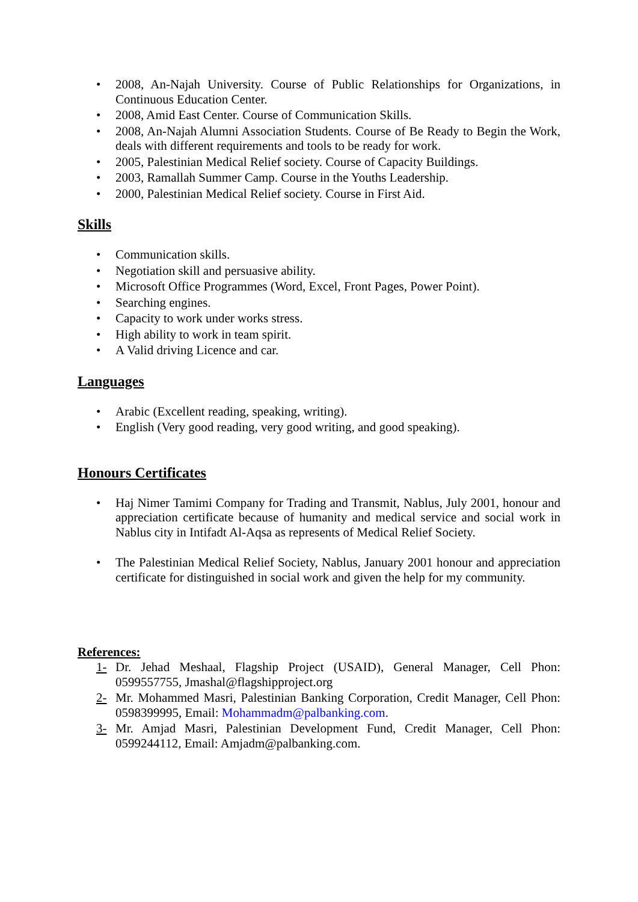• 2008, An-Najah University. Course of Public Relationships for Organizations, in Continuous Education Center.
• 2008, Amid East Center. Course of Communication Skills.
• 2008, An-Najah Alumni Association Students. Course of Be Ready to Begin the Work, deals with different requirements and tools to be ready for work.
• 2005, Palestinian Medical Relief society. Course of Capacity Buildings.
• 2003, Ramallah Summer Camp. Course in the Youths Leadership.
• 2000, Palestinian Medical Relief society. Course in First Aid.
Skills
• Communication skills.
• Negotiation skill and persuasive ability.
• Microsoft Office Programmes (Word, Excel, Front Pages, Power Point).
• Searching engines.
• Capacity to work under works stress.
• High ability to work in team spirit.
• A Valid driving Licence and car.
Languages
• Arabic (Excellent reading, speaking, writing).
• English (Very good reading, very good writing, and good speaking).
Honours Certificates
• Haj Nimer Tamimi Company for Trading and Transmit, Nablus, July 2001, honour and appreciation certificate because of humanity and medical service and social work in Nablus city in Intifadt Al-Aqsa as represents of Medical Relief Society.
• The Palestinian Medical Relief Society, Nablus, January 2001 honour and appreciation certificate for distinguished in social work and given the help for my community.
References:
1- Dr. Jehad Meshaal, Flagship Project (USAID), General Manager, Cell Phon: 0599557755, Jmashal@flagshipproject.org
2- Mr. Mohammed Masri, Palestinian Banking Corporation, Credit Manager, Cell Phon: 0598399995, Email: Mohammadm@palbanking.com.
3- Mr. Amjad Masri, Palestinian Development Fund, Credit Manager, Cell Phon: 0599244112, Email: Amjadm@palbanking.com.